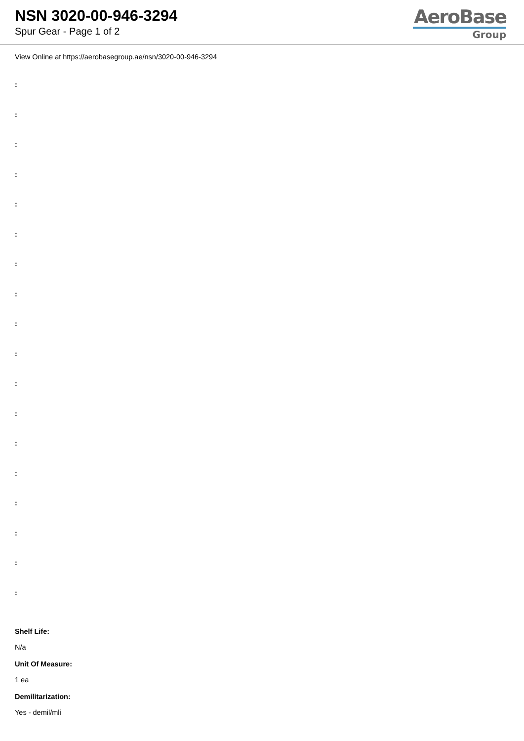NSN 3020-00-946-3294
Spur Gear - Page 1 of 2
AeroBase
Group
View Online at https://aerobasegroup.ae/nsn/3020-00-946-3294
:
:
:
:
:
:
:
:
:
:
:
:
:
:
:
:
:
:
Shelf Life:
N/a
Unit Of Measure:
1 ea
Demilitarization:
Yes - demil/mli